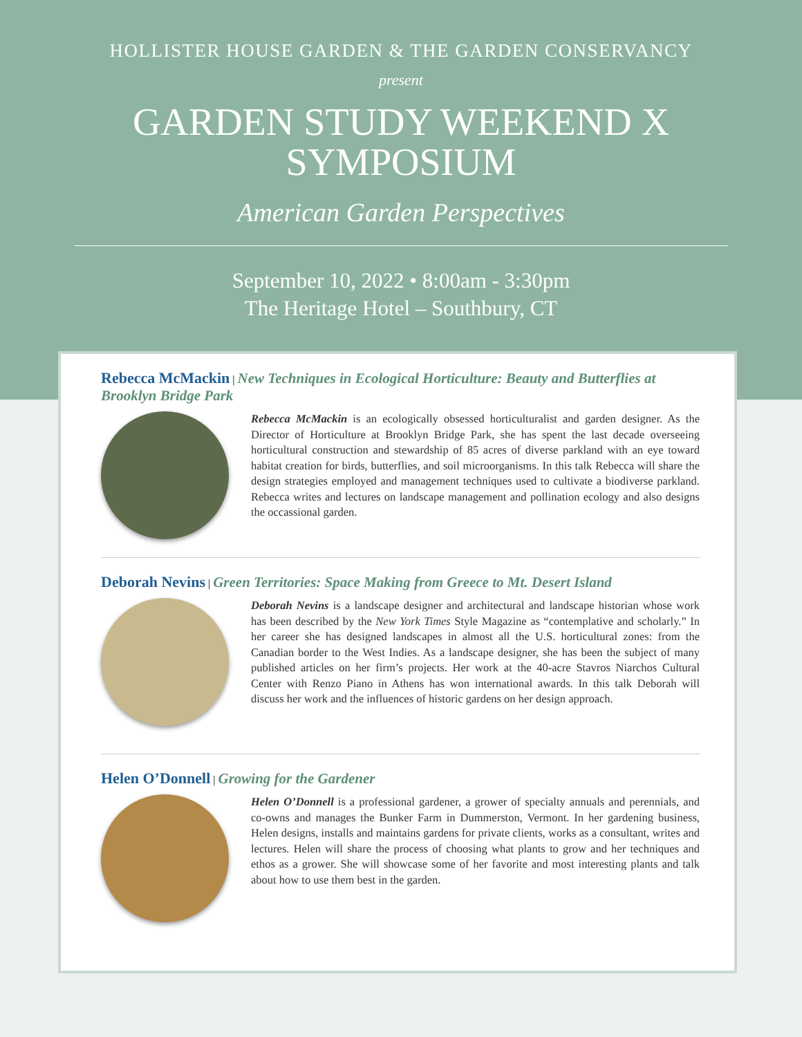HOLLISTER HOUSE GARDEN & THE GARDEN CONSERVANCY
present
GARDEN STUDY WEEKEND X
SYMPOSIUM
American Garden Perspectives
September 10, 2022 • 8:00am - 3:30pm
The Heritage Hotel – Southbury, CT
Rebecca McMackin | New Techniques in Ecological Horticulture: Beauty and Butterflies at Brooklyn Bridge Park
Rebecca McMackin is an ecologically obsessed horticulturalist and garden designer. As the Director of Horticulture at Brooklyn Bridge Park, she has spent the last decade overseeing horticultural construction and stewardship of 85 acres of diverse parkland with an eye toward habitat creation for birds, butterflies, and soil microorganisms. In this talk Rebecca will share the design strategies employed and management techniques used to cultivate a biodiverse parkland. Rebecca writes and lectures on landscape management and pollination ecology and also designs the occassional garden.
Deborah Nevins | Green Territories: Space Making from Greece to Mt. Desert Island
Deborah Nevins is a landscape designer and architectural and landscape historian whose work has been described by the New York Times Style Magazine as “contemplative and scholarly.” In her career she has designed landscapes in almost all the U.S. horticultural zones: from the Canadian border to the West Indies. As a landscape designer, she has been the subject of many published articles on her firm’s projects. Her work at the 40-acre Stavros Niarchos Cultural Center with Renzo Piano in Athens has won international awards. In this talk Deborah will discuss her work and the influences of historic gardens on her design approach.
Helen O’Donnell | Growing for the Gardener
Helen O’Donnell is a professional gardener, a grower of specialty annuals and perennials, and co-owns and manages the Bunker Farm in Dummerston, Vermont. In her gardening business, Helen designs, installs and maintains gardens for private clients, works as a consultant, writes and lectures. Helen will share the process of choosing what plants to grow and her techniques and ethos as a grower. She will showcase some of her favorite and most interesting plants and talk about how to use them best in the garden.